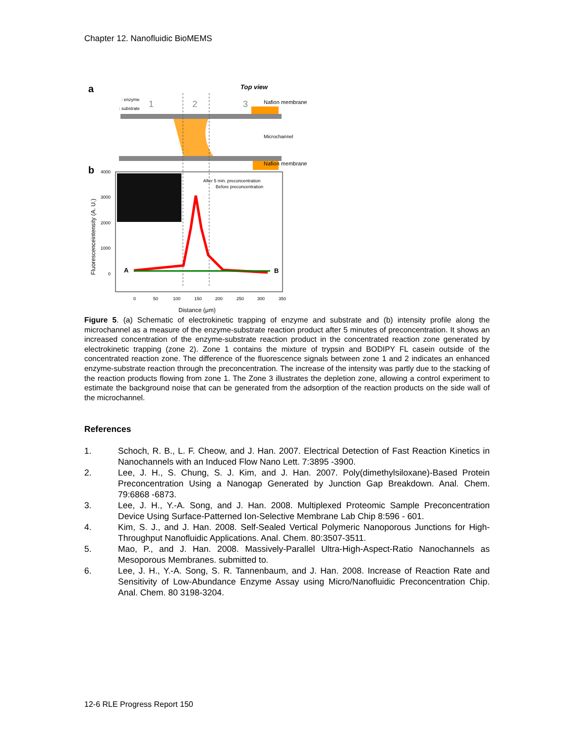Chapter 12. Nanofluidic BioMEMS
a
Top view
: enzyme
: substrate
1
2
3
Nafion membrane
Microchannel
Nafion membrane
b
After 5 min. preconcentration
Before preconcentration
4000
3000
2000
1000
0
A
B
0
50
100
150
200
250
300
350
Distance (μm)
Fluorescenceintensity (A. U.)
Figure 5. (a) Schematic of electrokinetic trapping of enzyme and substrate and (b) intensity profile along the microchannel as a measure of the enzyme-substrate reaction product after 5 minutes of preconcentration. It shows an increased concentration of the enzyme-substrate reaction product in the concentrated reaction zone generated by electrokinetic trapping (zone 2). Zone 1 contains the mixture of trypsin and BODIPY FL casein outside of the concentrated reaction zone. The difference of the fluorescence signals between zone 1 and 2 indicates an enhanced enzyme-substrate reaction through the preconcentration. The increase of the intensity was partly due to the stacking of the reaction products flowing from zone 1. The Zone 3 illustrates the depletion zone, allowing a control experiment to estimate the background noise that can be generated from the adsorption of the reaction products on the side wall of the microchannel.
References
1. Schoch, R. B., L. F. Cheow, and J. Han. 2007. Electrical Detection of Fast Reaction Kinetics in Nanochannels with an Induced Flow Nano Lett. 7:3895 -3900.
2. Lee, J. H., S. Chung, S. J. Kim, and J. Han. 2007. Poly(dimethylsiloxane)-Based Protein Preconcentration Using a Nanogap Generated by Junction Gap Breakdown. Anal. Chem. 79:6868 -6873.
3. Lee, J. H., Y.-A. Song, and J. Han. 2008. Multiplexed Proteomic Sample Preconcentration Device Using Surface-Patterned Ion-Selective Membrane Lab Chip 8:596 - 601.
4. Kim, S. J., and J. Han. 2008. Self-Sealed Vertical Polymeric Nanoporous Junctions for High-Throughput Nanofluidic Applications. Anal. Chem. 80:3507-3511.
5. Mao, P., and J. Han. 2008. Massively-Parallel Ultra-High-Aspect-Ratio Nanochannels as Mesoporous Membranes. submitted to.
6. Lee, J. H., Y.-A. Song, S. R. Tannenbaum, and J. Han. 2008. Increase of Reaction Rate and Sensitivity of Low-Abundance Enzyme Assay using Micro/Nanofluidic Preconcentration Chip. Anal. Chem. 80 3198-3204.
12-6 RLE Progress Report 150